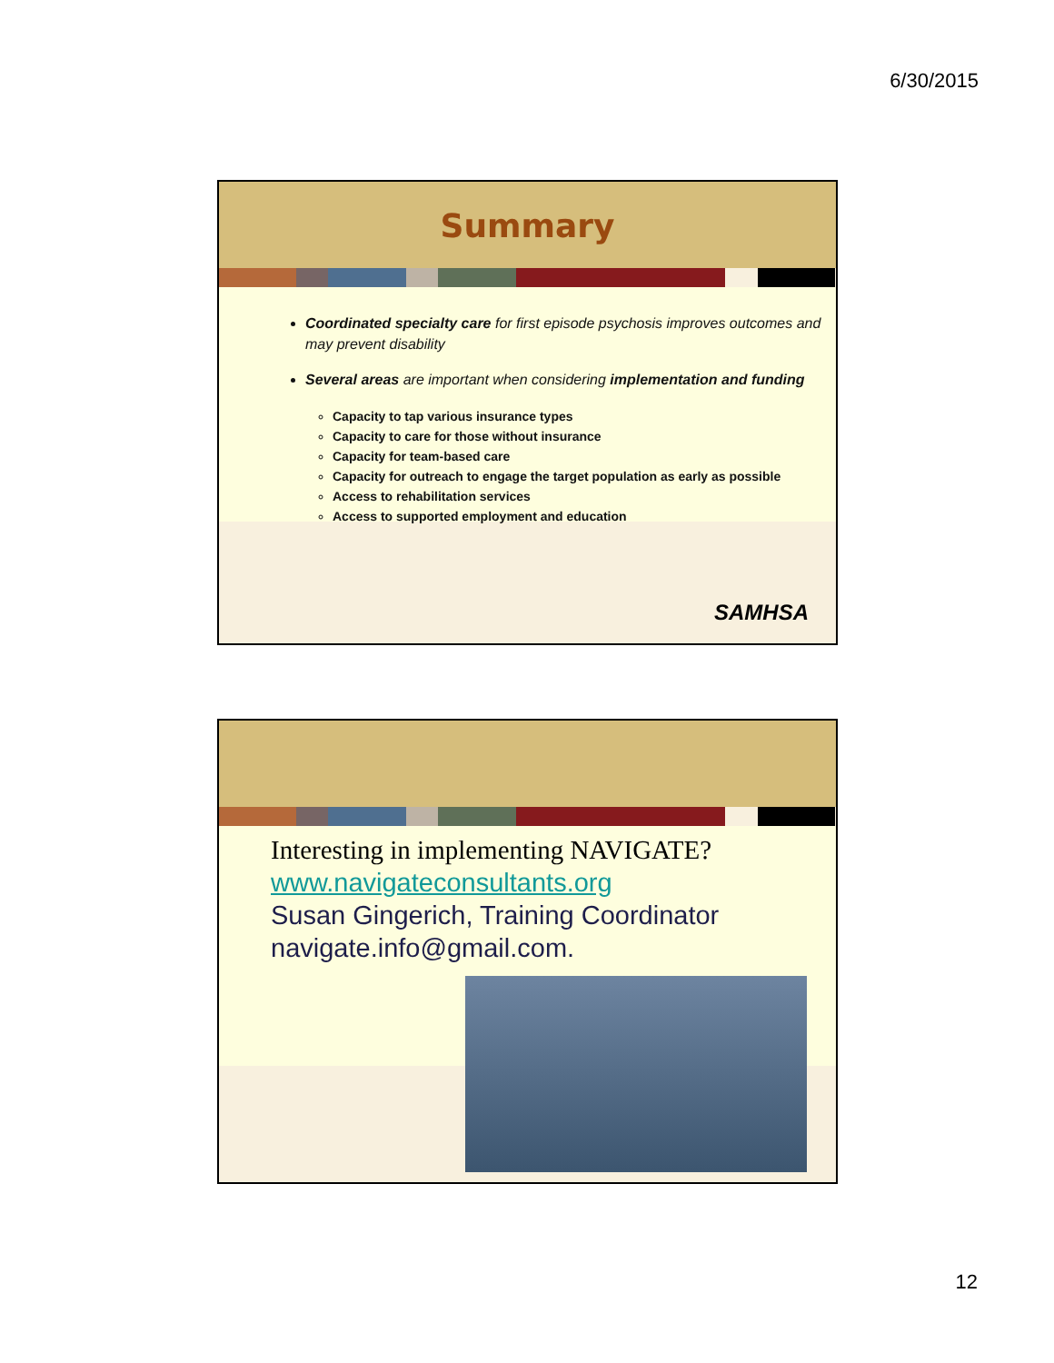6/30/2015
Summary
Coordinated specialty care for first episode psychosis improves outcomes and may prevent disability
Several areas are important when considering implementation and funding
Capacity to tap various insurance types
Capacity to care for those without insurance
Capacity for team-based care
Capacity for outreach to engage the target population as early as possible
Access to rehabilitation services
Access to supported employment and education
SAMHSA
Interesting in implementing NAVIGATE?
www.navigateconsultants.org
Susan Gingerich, Training Coordinator
navigate.info@gmail.com.
12